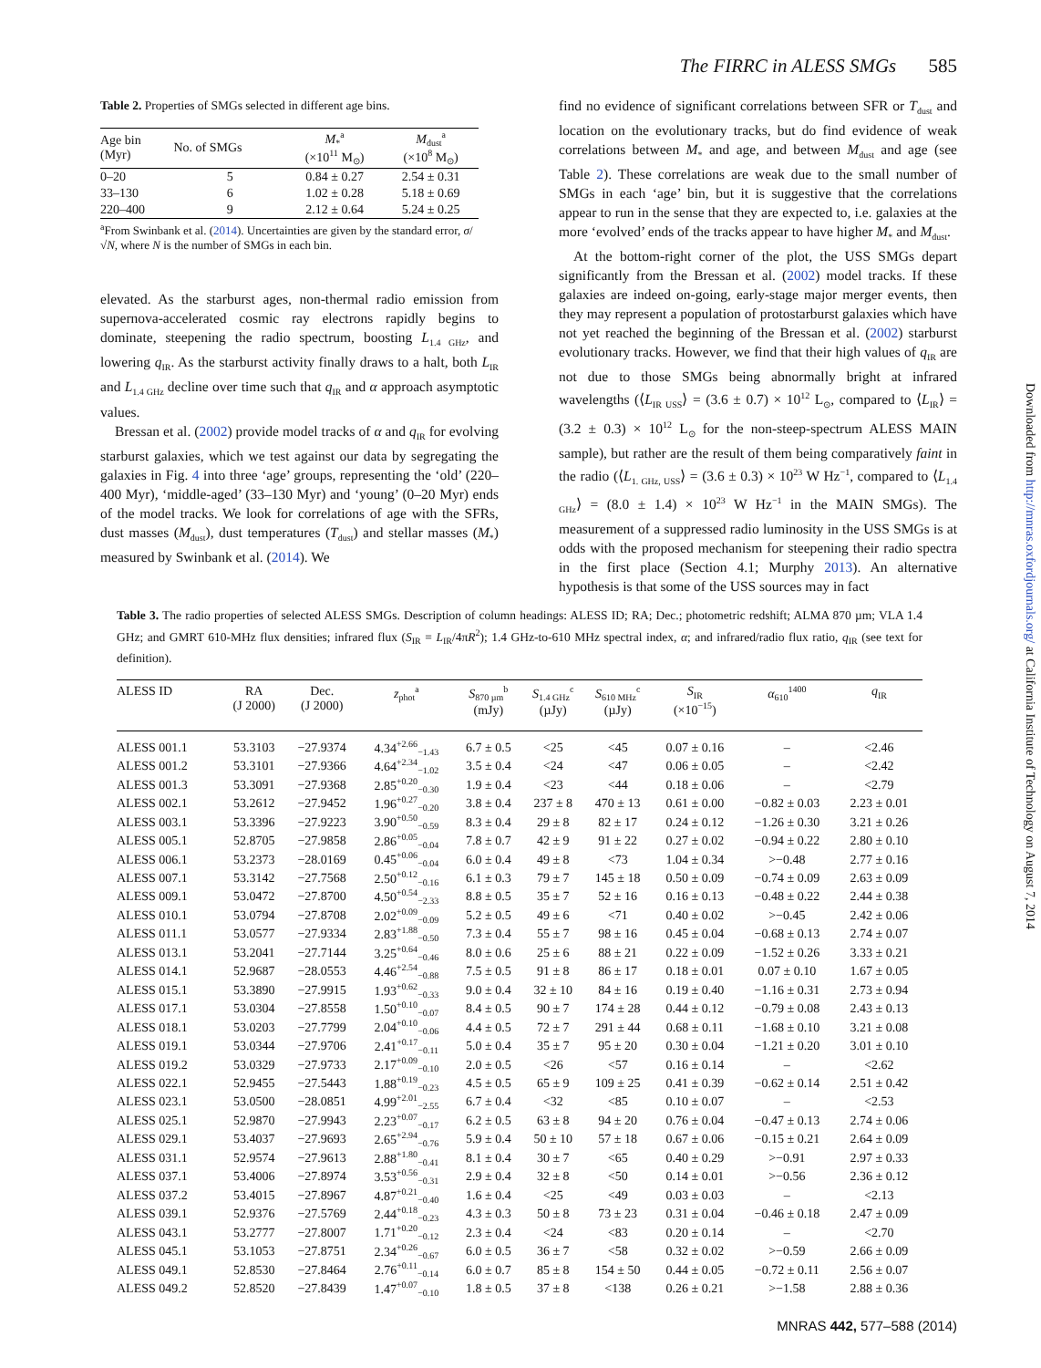The FIRRC in ALESS SMGs 585
Table 2. Properties of SMGs selected in different age bins.
| Age bin (Myr) | No. of SMGs | M<sub>*</sub><sup>a</sup> (×10<sup>11</sup> M<sub>⊙</sub>) | M<sub>dust</sub><sup>a</sup> (×10<sup>8</sup> M<sub>⊙</sub>) |
| --- | --- | --- | --- |
| 0–20 | 5 | 0.84 ± 0.27 | 2.54 ± 0.31 |
| 33–130 | 6 | 1.02 ± 0.28 | 5.18 ± 0.69 |
| 220–400 | 9 | 2.12 ± 0.64 | 5.24 ± 0.25 |
<sup>a</sup> From Swinbank et al. (2014). Uncertainties are given by the standard error, σ/√N, where N is the number of SMGs in each bin.
elevated. As the starburst ages, non-thermal radio emission from supernova-accelerated cosmic ray electrons rapidly begins to dominate, steepening the radio spectrum, boosting L<sub>1.4 GHz</sub>, and lowering q<sub>IR</sub>. As the starburst activity finally draws to a halt, both L<sub>IR</sub> and L<sub>1.4 GHz</sub> decline over time such that q<sub>IR</sub> and α approach asymptotic values.
Bressan et al. (2002) provide model tracks of α and q<sub>IR</sub> for evolving starburst galaxies, which we test against our data by segregating the galaxies in Fig. 4 into three ‘age’ groups, representing the ‘old’ (220–400 Myr), ‘middle-aged’ (33–130 Myr) and ‘young’ (0–20 Myr) ends of the model tracks. We look for correlations of age with the SFRs, dust masses (M<sub>dust</sub>), dust temperatures (T<sub>dust</sub>) and stellar masses (M<sub>*</sub>) measured by Swinbank et al. (2014). We
find no evidence of significant correlations between SFR or T<sub>dust</sub> and location on the evolutionary tracks, but do find evidence of weak correlations between M<sub>*</sub> and age, and between M<sub>dust</sub> and age (see Table 2). These correlations are weak due to the small number of SMGs in each ‘age’ bin, but it is suggestive that the correlations appear to run in the sense that they are expected to, i.e. galaxies at the more ‘evolved’ ends of the tracks appear to have higher M<sub>*</sub> and M<sub>dust</sub>.
At the bottom-right corner of the plot, the USS SMGs depart significantly from the Bressan et al. (2002) model tracks. If these galaxies are indeed on-going, early-stage major merger events, then they may represent a population of protostarburst galaxies which have not yet reached the beginning of the Bressan et al. (2002) starburst evolutionary tracks. However, we find that their high values of q<sub>IR</sub> are not due to those SMGs being abnormally bright at infrared wavelengths (⟨L<sub>IR USS</sub>⟩ = (3.6 ± 0.7) × 10<sup>12</sup> L<sub>⊙</sub>, compared to ⟨L<sub>IR</sub>⟩ = (3.2 ± 0.3) × 10<sup>12</sup> L<sub>⊙</sub> for the non-steep-spectrum ALESS MAIN sample), but rather are the result of them being comparatively faint in the radio (⟨L<sub>1. GHz, USS</sub>⟩ = (3.6 ± 0.3) × 10<sup>23</sup> W Hz<sup>−1</sup>, compared to ⟨L<sub>1.4 GHz</sub>⟩ = (8.0 ± 1.4) × 10<sup>23</sup> W Hz<sup>−1</sup> in the MAIN SMGs). The measurement of a suppressed radio luminosity in the USS SMGs is at odds with the proposed mechanism for steepening their radio spectra in the first place (Section 4.1; Murphy 2013). An alternative hypothesis is that some of the USS sources may in fact
Table 3. The radio properties of selected ALESS SMGs. Description of column headings: ALESS ID; RA; Dec.; photometric redshift; ALMA 870 µm; VLA 1.4 GHz; and GMRT 610-MHz flux densities; infrared flux (S<sub>IR</sub> = L<sub>IR</sub>/4πR<sup>2</sup>); 1.4 GHz-to-610 MHz spectral index, α; and infrared/radio flux ratio, q<sub>IR</sub> (see text for definition).
| ALESS ID | RA (J 2000) | Dec. (J 2000) | z<sub>phot</sub><sup>a</sup> | S<sub>870 µm</sub><sup>b</sup> (mJy) | S<sub>1.4 GHz</sub><sup>c</sup> (µJy) | S<sub>610 MHz</sub><sup>c</sup> (µJy) | S<sub>IR</sub> (×10<sup>−15</sup>) | α<sub>610</sub><sup>1400</sup> | q<sub>IR</sub> |
| --- | --- | --- | --- | --- | --- | --- | --- | --- | --- |
| ALESS 001.1 | 53.3103 | −27.9374 | 4.34<sup>+2.66</sup><sub>−1.43</sub> | 6.7 ± 0.5 | <25 | <45 | 0.07 ± 0.16 | – | <2.46 |
| ALESS 001.2 | 53.3101 | −27.9366 | 4.64<sup>+2.34</sup><sub>−1.02</sub> | 3.5 ± 0.4 | <24 | <47 | 0.06 ± 0.05 | – | <2.42 |
| ALESS 001.3 | 53.3091 | −27.9368 | 2.85<sup>+0.20</sup><sub>−0.30</sub> | 1.9 ± 0.4 | <23 | <44 | 0.18 ± 0.06 | – | <2.79 |
| ALESS 002.1 | 53.2612 | −27.9452 | 1.96<sup>+0.27</sup><sub>−0.20</sub> | 3.8 ± 0.4 | 237 ± 8 | 470 ± 13 | 0.61 ± 0.00 | −0.82 ± 0.03 | 2.23 ± 0.01 |
| ALESS 003.1 | 53.3396 | −27.9223 | 3.90<sup>+0.50</sup><sub>−0.59</sub> | 8.3 ± 0.4 | 29 ± 8 | 82 ± 17 | 0.24 ± 0.12 | −1.26 ± 0.30 | 3.21 ± 0.26 |
| ALESS 005.1 | 52.8705 | −27.9858 | 2.86<sup>+0.05</sup><sub>−0.04</sub> | 7.8 ± 0.7 | 42 ± 9 | 91 ± 22 | 0.27 ± 0.02 | −0.94 ± 0.22 | 2.80 ± 0.10 |
| ALESS 006.1 | 53.2373 | −28.0169 | 0.45<sup>+0.06</sup><sub>−0.04</sub> | 6.0 ± 0.4 | 49 ± 8 | <73 | 1.04 ± 0.34 | >−0.48 | 2.77 ± 0.16 |
| ALESS 007.1 | 53.3142 | −27.7568 | 2.50<sup>+0.12</sup><sub>−0.16</sub> | 6.1 ± 0.3 | 79 ± 7 | 145 ± 18 | 0.50 ± 0.09 | −0.74 ± 0.09 | 2.63 ± 0.09 |
| ALESS 009.1 | 53.0472 | −27.8700 | 4.50<sup>+0.54</sup><sub>−2.33</sub> | 8.8 ± 0.5 | 35 ± 7 | 52 ± 16 | 0.16 ± 0.13 | −0.48 ± 0.22 | 2.44 ± 0.38 |
| ALESS 010.1 | 53.0794 | −27.8708 | 2.02<sup>+0.09</sup><sub>−0.09</sub> | 5.2 ± 0.5 | 49 ± 6 | <71 | 0.40 ± 0.02 | >−0.45 | 2.42 ± 0.06 |
| ALESS 011.1 | 53.0577 | −27.9334 | 2.83<sup>+1.88</sup><sub>−0.50</sub> | 7.3 ± 0.4 | 55 ± 7 | 98 ± 16 | 0.45 ± 0.04 | −0.68 ± 0.13 | 2.74 ± 0.07 |
| ALESS 013.1 | 53.2041 | −27.7144 | 3.25<sup>+0.64</sup><sub>−0.46</sub> | 8.0 ± 0.6 | 25 ± 6 | 88 ± 21 | 0.22 ± 0.09 | −1.52 ± 0.26 | 3.33 ± 0.21 |
| ALESS 014.1 | 52.9687 | −28.0553 | 4.46<sup>+2.54</sup><sub>−0.88</sub> | 7.5 ± 0.5 | 91 ± 8 | 86 ± 17 | 0.18 ± 0.01 | 0.07 ± 0.10 | 1.67 ± 0.05 |
| ALESS 015.1 | 53.3890 | −27.9915 | 1.93<sup>+0.62</sup><sub>−0.33</sub> | 9.0 ± 0.4 | 32 ± 10 | 84 ± 16 | 0.19 ± 0.40 | −1.16 ± 0.31 | 2.73 ± 0.94 |
| ALESS 017.1 | 53.0304 | −27.8558 | 1.50<sup>+0.10</sup><sub>−0.07</sub> | 8.4 ± 0.5 | 90 ± 7 | 174 ± 28 | 0.44 ± 0.12 | −0.79 ± 0.08 | 2.43 ± 0.13 |
| ALESS 018.1 | 53.0203 | −27.7799 | 2.04<sup>+0.10</sup><sub>−0.06</sub> | 4.4 ± 0.5 | 72 ± 7 | 291 ± 44 | 0.68 ± 0.11 | −1.68 ± 0.10 | 3.21 ± 0.08 |
| ALESS 019.1 | 53.0344 | −27.9706 | 2.41<sup>+0.17</sup><sub>−0.11</sub> | 5.0 ± 0.4 | 35 ± 7 | 95 ± 20 | 0.30 ± 0.04 | −1.21 ± 0.20 | 3.01 ± 0.10 |
| ALESS 019.2 | 53.0329 | −27.9733 | 2.17<sup>+0.09</sup><sub>−0.10</sub> | 2.0 ± 0.5 | <26 | <57 | 0.16 ± 0.14 | – | <2.62 |
| ALESS 022.1 | 52.9455 | −27.5443 | 1.88<sup>+0.19</sup><sub>−0.23</sub> | 4.5 ± 0.5 | 65 ± 9 | 109 ± 25 | 0.41 ± 0.39 | −0.62 ± 0.14 | 2.51 ± 0.42 |
| ALESS 023.1 | 53.0500 | −28.0851 | 4.99<sup>+2.01</sup><sub>−2.55</sub> | 6.7 ± 0.4 | <32 | <85 | 0.10 ± 0.07 | – | <2.53 |
| ALESS 025.1 | 52.9870 | −27.9943 | 2.23<sup>+0.07</sup><sub>−0.17</sub> | 6.2 ± 0.5 | 63 ± 8 | 94 ± 20 | 0.76 ± 0.04 | −0.47 ± 0.13 | 2.74 ± 0.06 |
| ALESS 029.1 | 53.4037 | −27.9693 | 2.65<sup>+2.94</sup><sub>−0.76</sub> | 5.9 ± 0.4 | 50 ± 10 | 57 ± 18 | 0.67 ± 0.06 | −0.15 ± 0.21 | 2.64 ± 0.09 |
| ALESS 031.1 | 52.9574 | −27.9613 | 2.88<sup>+1.80</sup><sub>−0.41</sub> | 8.1 ± 0.4 | 30 ± 7 | <65 | 0.40 ± 0.29 | >−0.91 | 2.97 ± 0.33 |
| ALESS 037.1 | 53.4006 | −27.8974 | 3.53<sup>+0.56</sup><sub>−0.31</sub> | 2.9 ± 0.4 | 32 ± 8 | <50 | 0.14 ± 0.01 | >−0.56 | 2.36 ± 0.12 |
| ALESS 037.2 | 53.4015 | −27.8967 | 4.87<sup>+0.21</sup><sub>−0.40</sub> | 1.6 ± 0.4 | <25 | <49 | 0.03 ± 0.03 | – | <2.13 |
| ALESS 039.1 | 52.9376 | −27.5769 | 2.44<sup>+0.18</sup><sub>−0.23</sub> | 4.3 ± 0.3 | 50 ± 8 | 73 ± 23 | 0.31 ± 0.04 | −0.46 ± 0.18 | 2.47 ± 0.09 |
| ALESS 043.1 | 53.2777 | −27.8007 | 1.71<sup>+0.20</sup><sub>−0.12</sub> | 2.3 ± 0.4 | <24 | <83 | 0.20 ± 0.14 | – | <2.70 |
| ALESS 045.1 | 53.1053 | −27.8751 | 2.34<sup>+0.26</sup><sub>−0.67</sub> | 6.0 ± 0.5 | 36 ± 7 | <58 | 0.32 ± 0.02 | >−0.59 | 2.66 ± 0.09 |
| ALESS 049.1 | 52.8530 | −27.8464 | 2.76<sup>+0.11</sup><sub>−0.14</sub> | 6.0 ± 0.7 | 85 ± 8 | 154 ± 50 | 0.44 ± 0.05 | −0.72 ± 0.11 | 2.56 ± 0.07 |
| ALESS 049.2 | 52.8520 | −27.8439 | 1.47<sup>+0.07</sup><sub>−0.10</sub> | 1.8 ± 0.5 | 37 ± 8 | <138 | 0.26 ± 0.21 | >−1.58 | 2.88 ± 0.36 |
MNRAS 442, 577–588 (2014)
Downloaded from http://mnras.oxfordjournals.org/ at California Institute of Technology on August 7, 2014